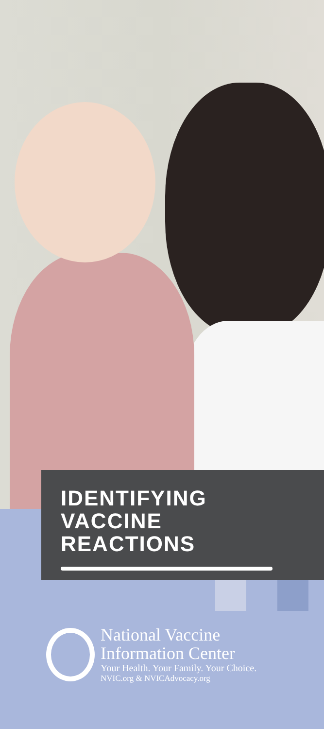IDENTIFYING
VACCINE
REACTIONS
National Vaccine
Information Center
Your Health. Your Family. Your Choice.
NVIC.org & NVICAdvocacy.org